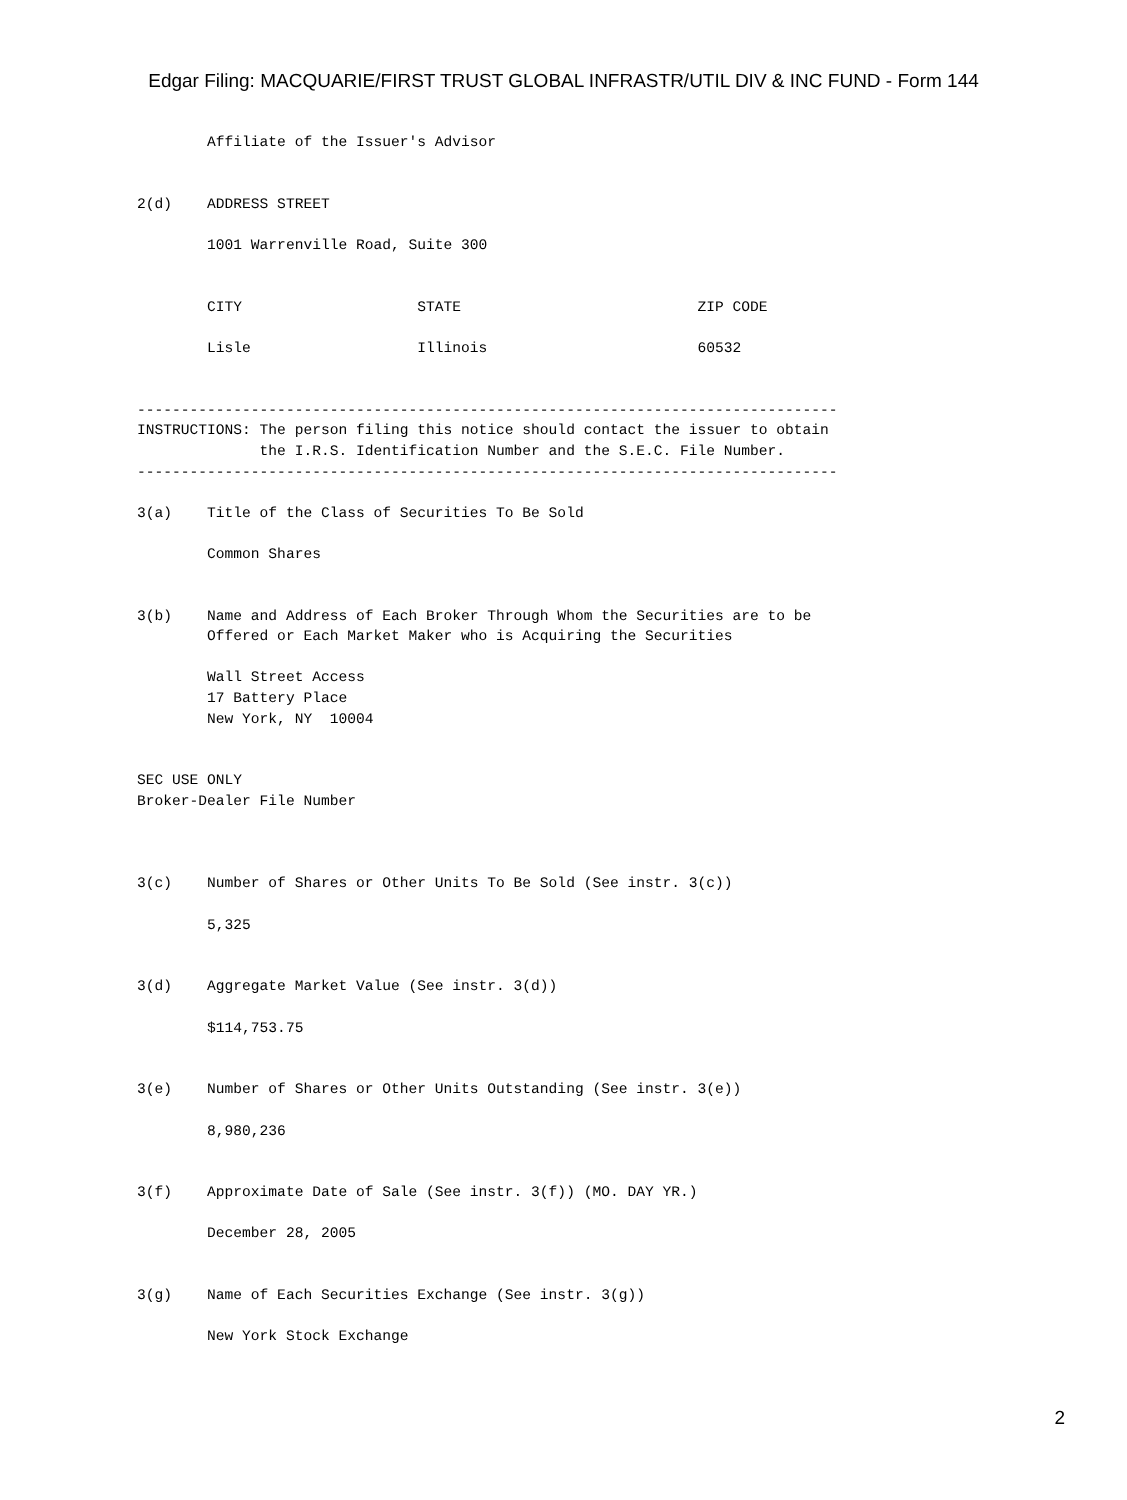Edgar Filing: MACQUARIE/FIRST TRUST GLOBAL INFRASTR/UTIL DIV & INC FUND - Form 144
        Affiliate of the Issuer's Advisor


2(d)    ADDRESS STREET

        1001 Warrenville Road, Suite 300


        CITY                    STATE                           ZIP CODE

        Lisle                   Illinois                        60532


--------------------------------------------------------------------------------
INSTRUCTIONS: The person filing this notice should contact the issuer to obtain
              the I.R.S. Identification Number and the S.E.C. File Number.
--------------------------------------------------------------------------------

3(a)    Title of the Class of Securities To Be Sold

        Common Shares


3(b)    Name and Address of Each Broker Through Whom the Securities are to be
        Offered or Each Market Maker who is Acquiring the Securities

        Wall Street Access
        17 Battery Place
        New York, NY  10004


SEC USE ONLY
Broker-Dealer File Number



3(c)    Number of Shares or Other Units To Be Sold (See instr. 3(c))

        5,325


3(d)    Aggregate Market Value (See instr. 3(d))

        $114,753.75


3(e)    Number of Shares or Other Units Outstanding (See instr. 3(e))

        8,980,236


3(f)    Approximate Date of Sale (See instr. 3(f)) (MO. DAY YR.)

        December 28, 2005


3(g)    Name of Each Securities Exchange (See instr. 3(g))

        New York Stock Exchange
2